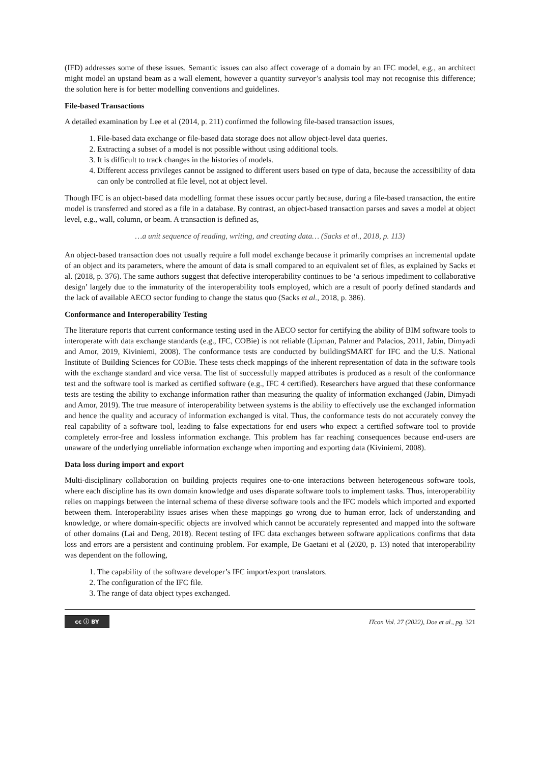(IFD) addresses some of these issues. Semantic issues can also affect coverage of a domain by an IFC model, e.g., an architect might model an upstand beam as a wall element, however a quantity surveyor’s analysis tool may not recognise this difference; the solution here is for better modelling conventions and guidelines.
File-based Transactions
A detailed examination by Lee et al (2014, p. 211) confirmed the following file-based transaction issues,
1. File-based data exchange or file-based data storage does not allow object-level data queries.
2. Extracting a subset of a model is not possible without using additional tools.
3. It is difficult to track changes in the histories of models.
4. Different access privileges cannot be assigned to different users based on type of data, because the accessibility of data can only be controlled at file level, not at object level.
Though IFC is an object-based data modelling format these issues occur partly because, during a file-based transaction, the entire model is transferred and stored as a file in a database. By contrast, an object-based transaction parses and saves a model at object level, e.g., wall, column, or beam. A transaction is defined as,
…a unit sequence of reading, writing, and creating data… (Sacks et al., 2018, p. 113)
An object-based transaction does not usually require a full model exchange because it primarily comprises an incremental update of an object and its parameters, where the amount of data is small compared to an equivalent set of files, as explained by Sacks et al. (2018, p. 376). The same authors suggest that defective interoperability continues to be ‘a serious impediment to collaborative design’ largely due to the immaturity of the interoperability tools employed, which are a result of poorly defined standards and the lack of available AECO sector funding to change the status quo (Sacks et al., 2018, p. 386).
Conformance and Interoperability Testing
The literature reports that current conformance testing used in the AECO sector for certifying the ability of BIM software tools to interoperate with data exchange standards (e.g., IFC, COBie) is not reliable (Lipman, Palmer and Palacios, 2011, Jabin, Dimyadi and Amor, 2019, Kiviniemi, 2008). The conformance tests are conducted by buildingSMART for IFC and the U.S. National Institute of Building Sciences for COBie. These tests check mappings of the inherent representation of data in the software tools with the exchange standard and vice versa. The list of successfully mapped attributes is produced as a result of the conformance test and the software tool is marked as certified software (e.g., IFC 4 certified). Researchers have argued that these conformance tests are testing the ability to exchange information rather than measuring the quality of information exchanged (Jabin, Dimyadi and Amor, 2019). The true measure of interoperability between systems is the ability to effectively use the exchanged information and hence the quality and accuracy of information exchanged is vital. Thus, the conformance tests do not accurately convey the real capability of a software tool, leading to false expectations for end users who expect a certified software tool to provide completely error-free and lossless information exchange. This problem has far reaching consequences because end-users are unaware of the underlying unreliable information exchange when importing and exporting data (Kiviniemi, 2008).
Data loss during import and export
Multi-disciplinary collaboration on building projects requires one-to-one interactions between heterogeneous software tools, where each discipline has its own domain knowledge and uses disparate software tools to implement tasks. Thus, interoperability relies on mappings between the internal schema of these diverse software tools and the IFC models which imported and exported between them. Interoperability issues arises when these mappings go wrong due to human error, lack of understanding and knowledge, or where domain-specific objects are involved which cannot be accurately represented and mapped into the software of other domains (Lai and Deng, 2018). Recent testing of IFC data exchanges between software applications confirms that data loss and errors are a persistent and continuing problem. For example, De Gaetani et al (2020, p. 13) noted that interoperability was dependent on the following,
1. The capability of the software developer’s IFC import/export translators.
2. The configuration of the IFC file.
3. The range of data object types exchanged.
cc ⓘ BY ITcon Vol. 27 (2022), Doe et al., pg. 321